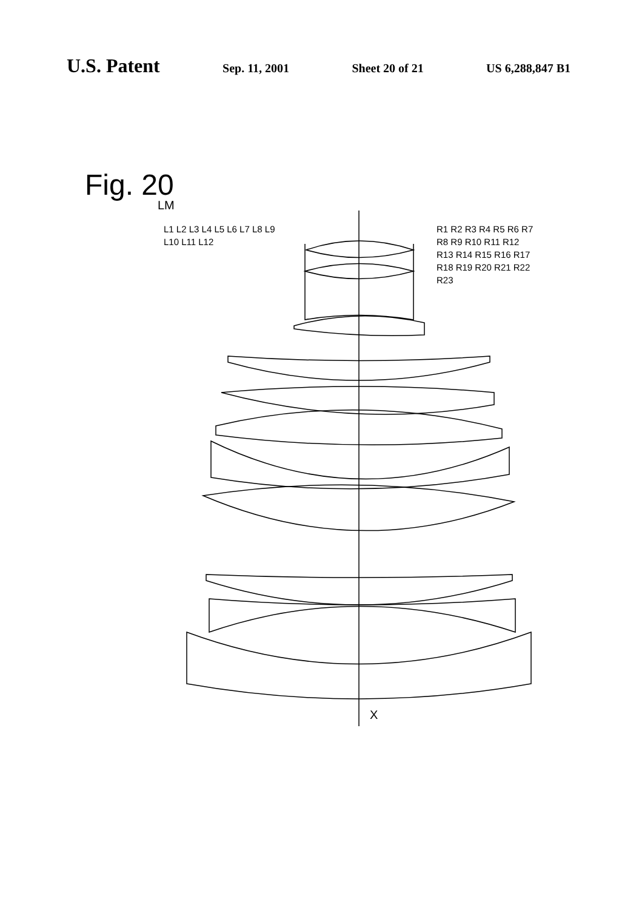U.S. Patent Sep. 11, 2001 Sheet 20 of 21 US 6,288,847 B1
Fig. 20
LM
X
L1 L2 L3 L4 L5 L6 L7 L8 L9 L10 L11 L12
R1 R2 R3 R4 R5 R6 R7 R8 R9 R10 R11 R12 R13 R14 R15 R16 R17 R18 R19 R20 R21 R22 R23